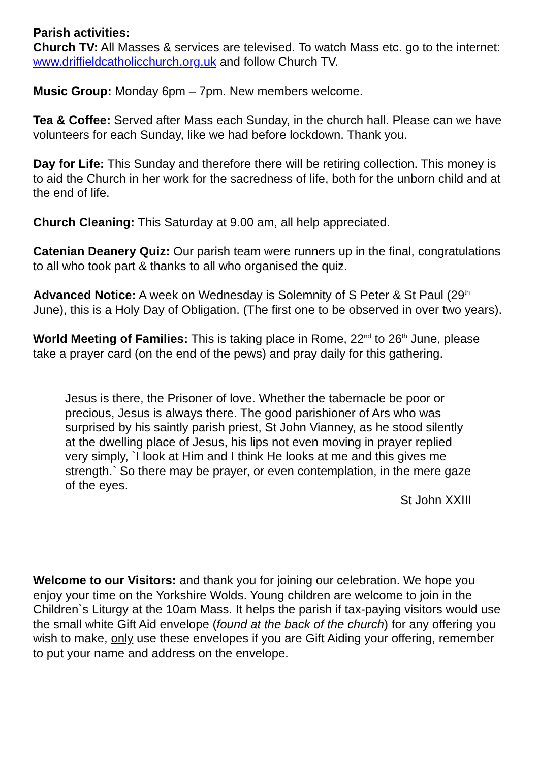Parish activities:
Church TV: All Masses & services are televised. To watch Mass etc. go to the internet: www.driffieldcatholicchurch.org.uk and follow Church TV.
Music Group: Monday 6pm – 7pm. New members welcome.
Tea & Coffee: Served after Mass each Sunday, in the church hall. Please can we have volunteers for each Sunday, like we had before lockdown. Thank you.
Day for Life: This Sunday and therefore there will be retiring collection. This money is to aid the Church in her work for the sacredness of life, both for the unborn child and at the end of life.
Church Cleaning: This Saturday at 9.00 am, all help appreciated.
Catenian Deanery Quiz: Our parish team were runners up in the final, congratulations to all who took part & thanks to all who organised the quiz.
Advanced Notice: A week on Wednesday is Solemnity of S Peter & St Paul (29<sup>th</sup> June), this is a Holy Day of Obligation. (The first one to be observed in over two years).
World Meeting of Families: This is taking place in Rome, 22<sup>nd</sup> to 26<sup>th</sup> June, please take a prayer card (on the end of the pews) and pray daily for this gathering.
Jesus is there, the Prisoner of love. Whether the tabernacle be poor or precious, Jesus is always there. The good parishioner of Ars who was surprised by his saintly parish priest, St John Vianney, as he stood silently at the dwelling place of Jesus, his lips not even moving in prayer replied very simply, `I look at Him and I think He looks at me and this gives me strength.` So there may be prayer, or even contemplation, in the mere gaze of the eyes.
St John XXIII
Welcome to our Visitors: and thank you for joining our celebration. We hope you enjoy your time on the Yorkshire Wolds. Young children are welcome to join in the Children`s Liturgy at the 10am Mass. It helps the parish if tax-paying visitors would use the small white Gift Aid envelope (found at the back of the church) for any offering you wish to make, only use these envelopes if you are Gift Aiding your offering, remember to put your name and address on the envelope.